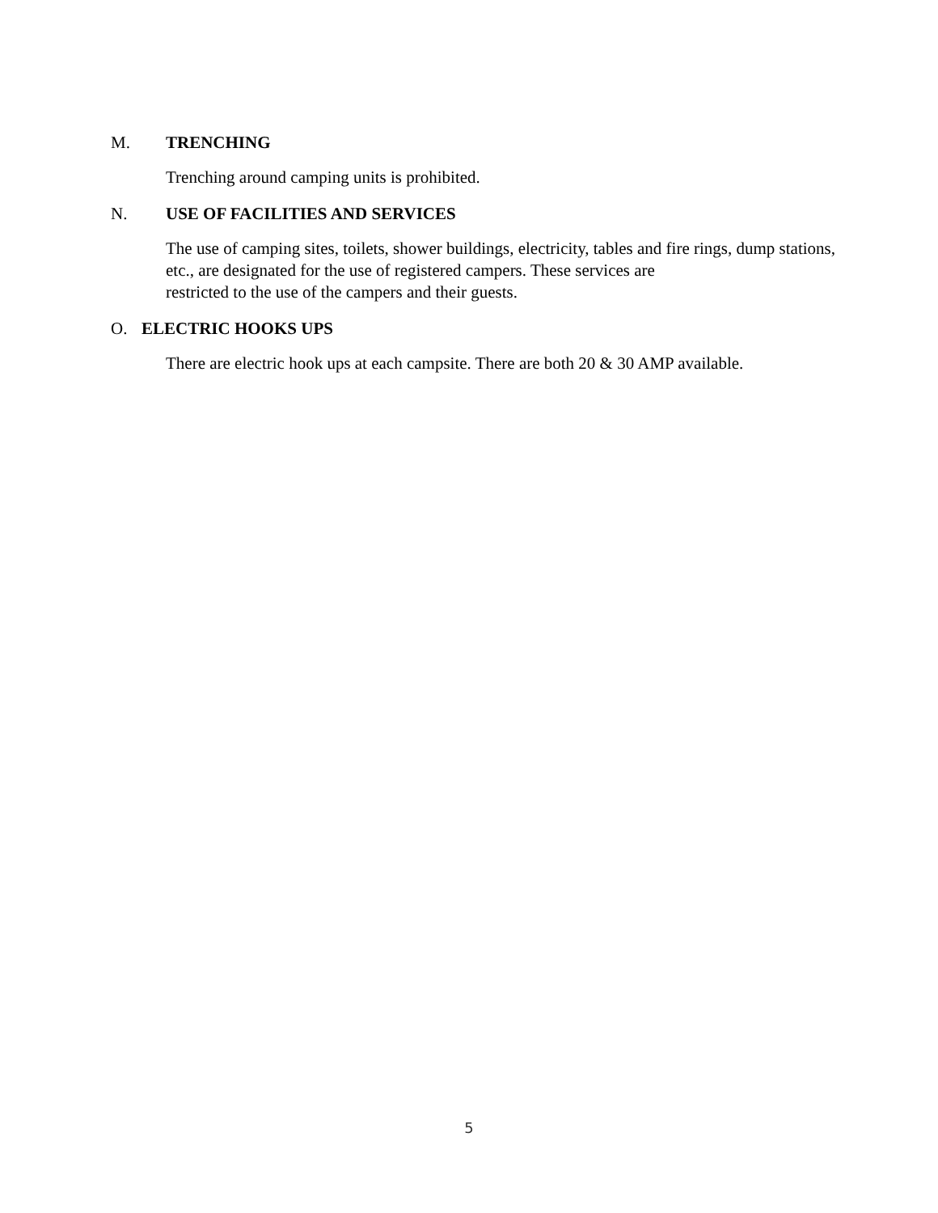M. TRENCHING
Trenching around camping units is prohibited.
N. USE OF FACILITIES AND SERVICES
The use of camping sites, toilets, shower buildings, electricity, tables and fire rings, dump stations, etc., are designated for the use of registered campers. These services are
restricted to the use of the campers and their guests.
O. ELECTRIC HOOKS UPS
There are electric hook ups at each campsite. There are both 20 & 30 AMP available.
5